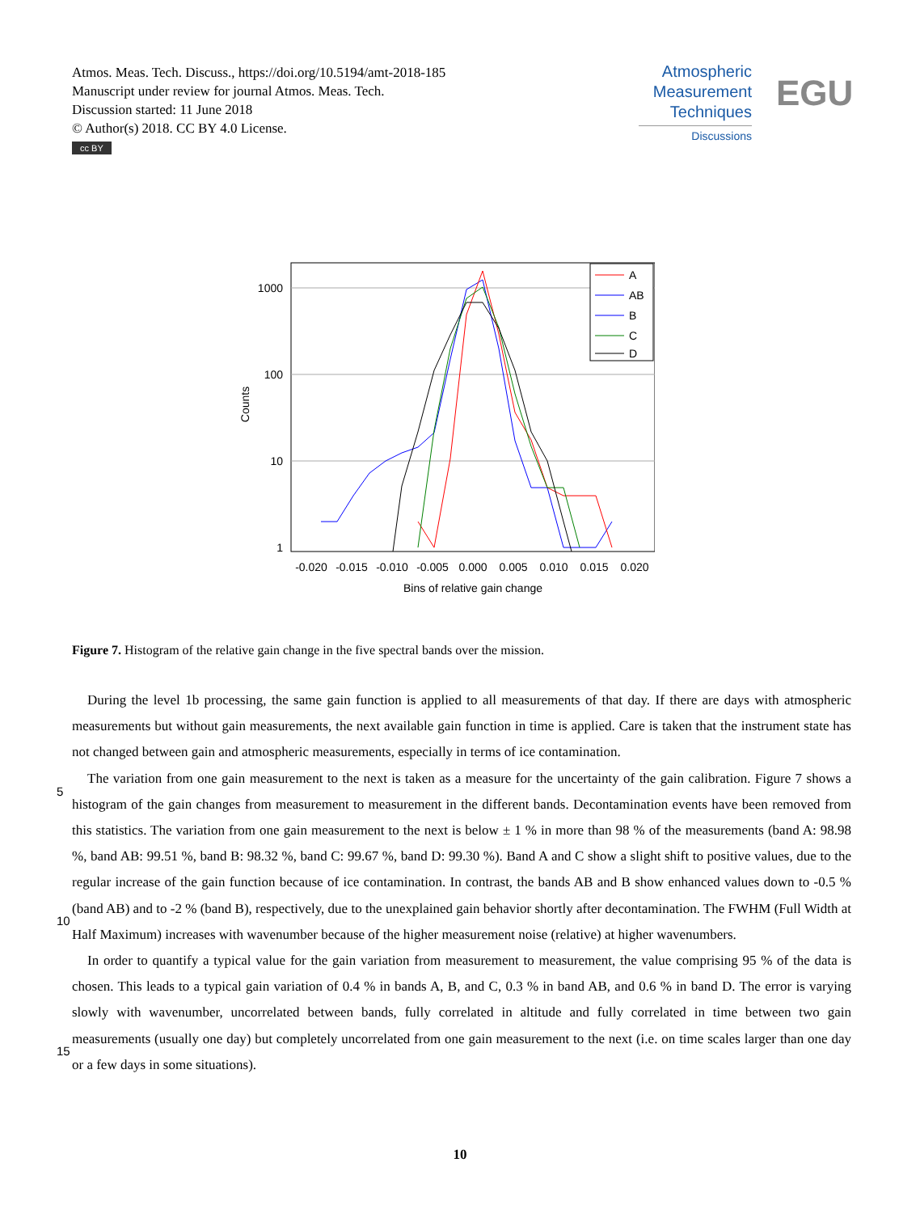Atmos. Meas. Tech. Discuss., https://doi.org/10.5194/amt-2018-185
Manuscript under review for journal Atmos. Meas. Tech.
Discussion started: 11 June 2018
© Author(s) 2018. CC BY 4.0 License.
cc BY
Atmospheric
Measurement
Techniques
Discussions
EGU
1000
100
10
1
Counts
-0.020
-0.015
-0.010
-0.005
0.000
0.005
0.010
0.015
0.020
Bins of relative gain change
A
AB
B
C
D
Figure 7. Histogram of the relative gain change in the five spectral bands over the mission.
During the level 1b processing, the same gain function is applied to all measurements of that day. If there are days with atmospheric measurements but without gain measurements, the next available gain function in time is applied. Care is taken that the instrument state has not changed between gain and atmospheric measurements, especially in terms of ice contamination.
The variation from one gain measurement to the next is taken as a measure for the uncertainty of the gain calibration. Figure 7
5
shows a histogram of the gain changes from measurement to measurement in the different bands. Decontamination events have been removed from this statistics. The variation from one gain measurement to the next is below ± 1 % in more than 98 % of the measurements (band A: 98.98 %, band AB: 99.51 %, band B: 98.32 %, band C: 99.67 %, band D: 99.30 %). Band A and C show a slight shift to positive values, due to the regular increase of the gain function because of ice contamination. In contrast, the bands AB and B show enhanced values down to -0.5 % (band AB) and to -2 % (band B), respectively, due
10
to the unexplained gain behavior shortly after decontamination. The FWHM (Full Width at Half Maximum) increases with wavenumber because of the higher measurement noise (relative) at higher wavenumbers.
In order to quantify a typical value for the gain variation from measurement to measurement, the value comprising 95 % of the data is chosen. This leads to a typical gain variation of 0.4 % in bands A, B, and C, 0.3 % in band AB, and 0.6 % in band D. The error is varying slowly with wavenumber, uncorrelated between bands, fully correlated in altitude and fully correlated
15
in time between two gain measurements (usually one day) but completely uncorrelated from one gain measurement to the next (i.e. on time scales larger than one day or a few days in some situations).
10